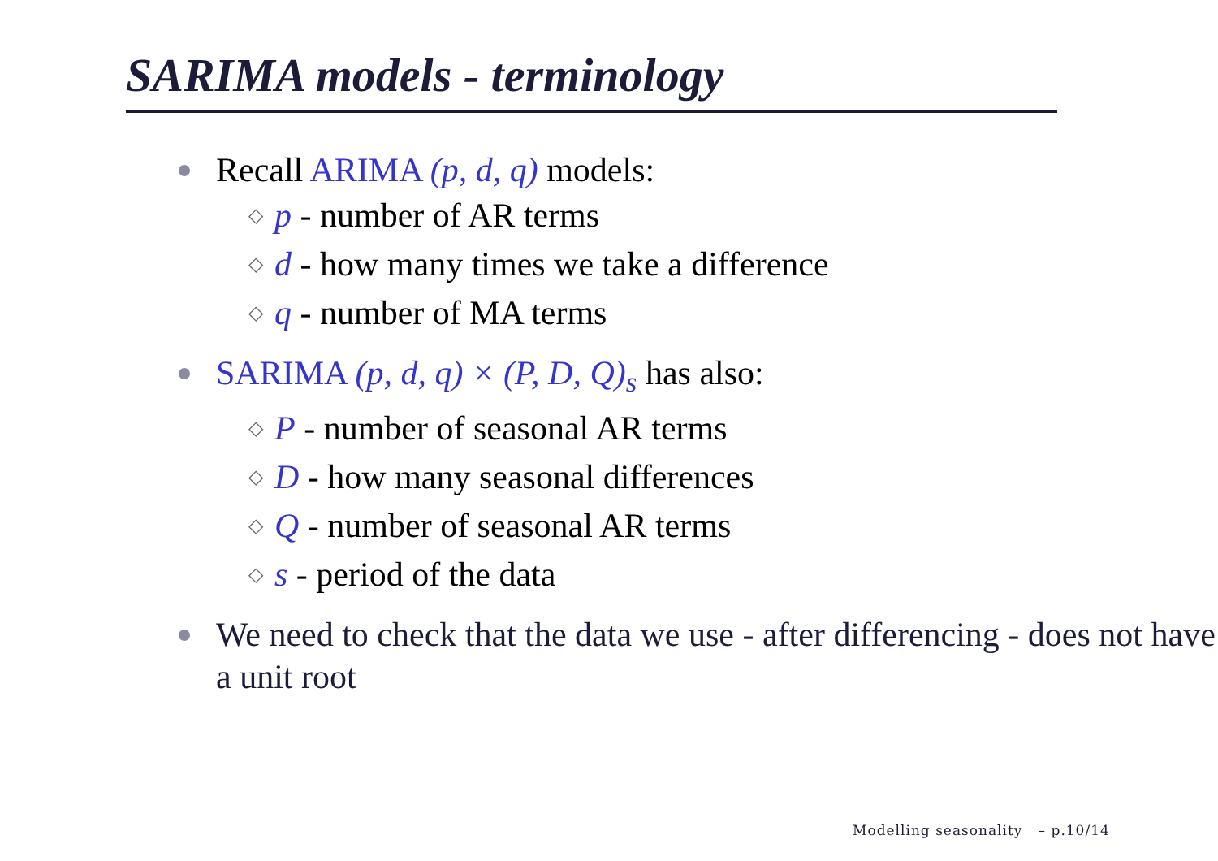SARIMA models - terminology
Recall ARIMA (p, d, q) models:
◇ p - number of AR terms
◇ d - how many times we take a difference
◇ q - number of MA terms
SARIMA (p, d, q) × (P, D, Q)<sub>s</sub> has also:
◇ P - number of seasonal AR terms
◇ D - how many seasonal differences
◇ Q - number of seasonal AR terms
◇ s - period of the data
We need to check that the data we use - after differencing - does not have a unit root
Modelling seasonality – p.10/14